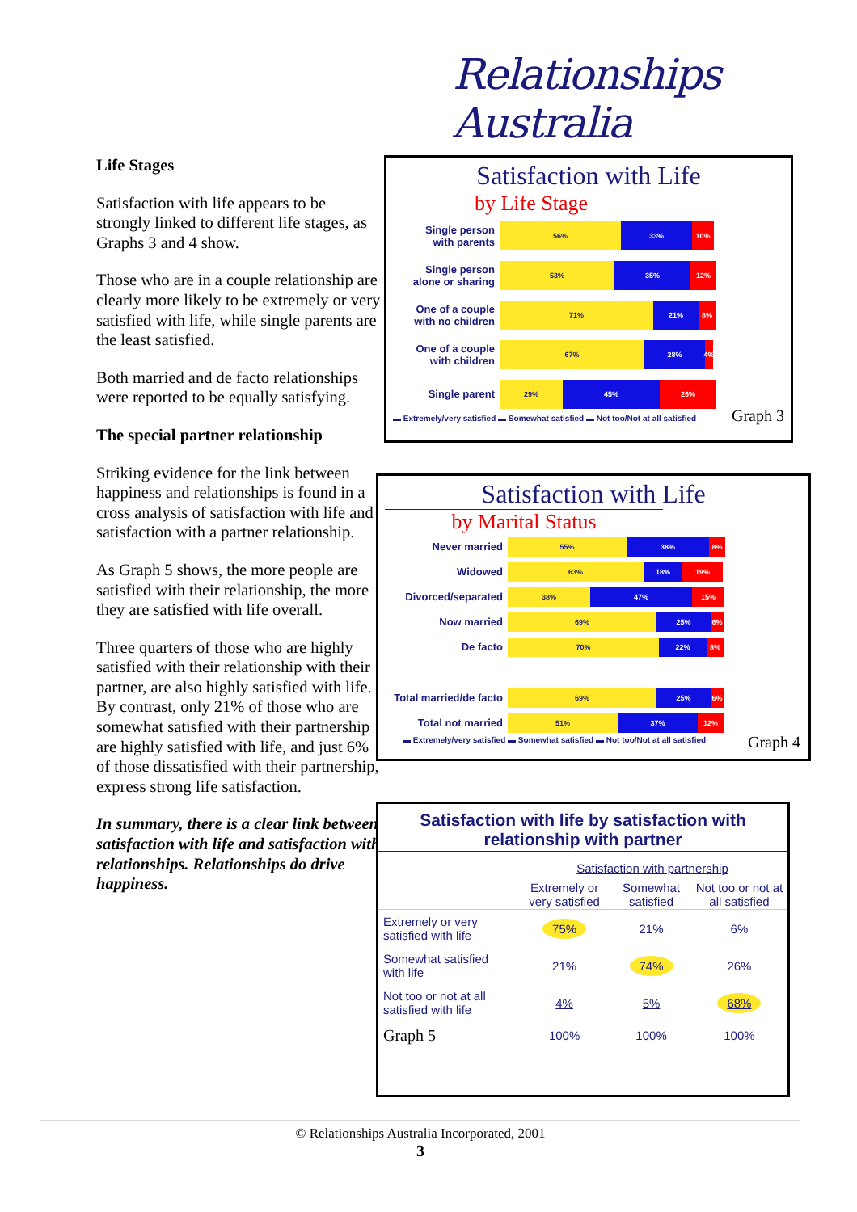Relationships Australia
Life Stages
Satisfaction with life appears to be strongly linked to different life stages, as Graphs 3 and 4 show.
Those who are in a couple relationship are clearly more likely to be extremely or very satisfied with life, while single parents are the least satisfied.
Both married and de facto relationships were reported to be equally satisfying.
The special partner relationship
Striking evidence for the link between happiness and relationships is found in a cross analysis of satisfaction with life and satisfaction with a partner relationship.
As Graph 5 shows, the more people are satisfied with their relationship, the more they are satisfied with life overall.
Three quarters of those who are highly satisfied with their relationship with their partner, are also highly satisfied with life. By contrast, only 21% of those who are somewhat satisfied with their partnership are highly satisfied with life, and just 6% of those dissatisfied with their partnership, express strong life satisfaction.
In summary, there is a clear link between satisfaction with life and satisfaction with relationships. Relationships do drive happiness.
Satisfaction with Life
by Life Stage
Single person
with parents
56% 33% 10%
Single person
alone or sharing
53% 35% 12%
One of a couple
with no children
71% 21% 8%
One of a couple
with children
67% 28% 4%
Single parent
29% 45% 26%
▬ Extremely/very satisfied ▬ Somewhat satisfied ▬ Not too/Not at all satisfied
Graph 3
Satisfaction with Life
by Marital Status
Never married
55% 38% 8%
Widowed
63% 18% 19%
Divorced/separated
38% 47% 15%
Now married
69% 25% 6%
De facto
70% 22% 8%
Total married/de facto
69% 25% 6%
Total not married
51% 37% 12%
▬ Extremely/very satisfied ▬ Somewhat satisfied ▬ Not too/Not at all satisfied
Graph 4
Satisfaction with life by satisfaction with relationship with partner
| | Satisfaction with partnership | | |
| | Extremely or very satisfied | Somewhat satisfied | Not too or not at all satisfied |
| Extremely or very satisfied with life | 75% | 21% | 6% |
| Somewhat satisfied with life | 21% | 74% | 26% |
| Not too or not at all satisfied with life | 4% | 5% | 68% |
| Graph 5 | 100% | 100% | 100% |
© Relationships Australia Incorporated, 2001
3